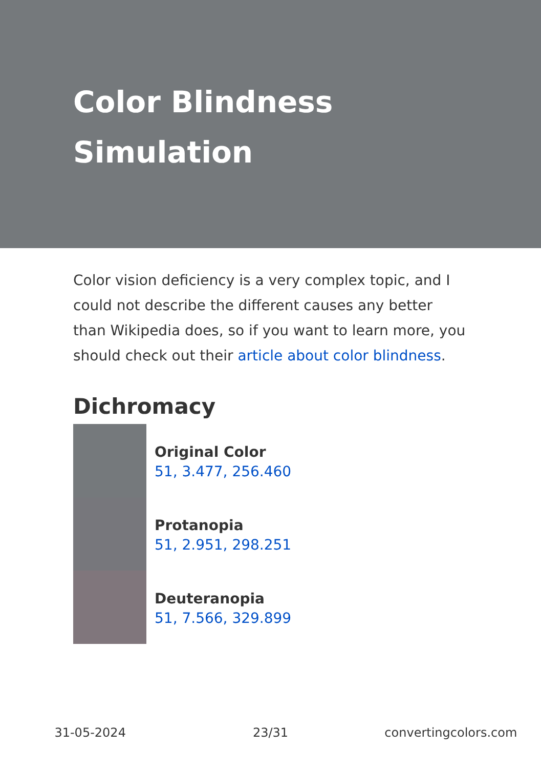Color Blindness Simulation
Color vision deficiency is a very complex topic, and I could not describe the different causes any better than Wikipedia does, so if you want to learn more, you should check out their article about color blindness.
Dichromacy
Original Color
51, 3.477, 256.460
Protanopia
51, 2.951, 298.251
Deuteranopia
51, 7.566, 329.899
31-05-2024 23/31 convertingcolors.com